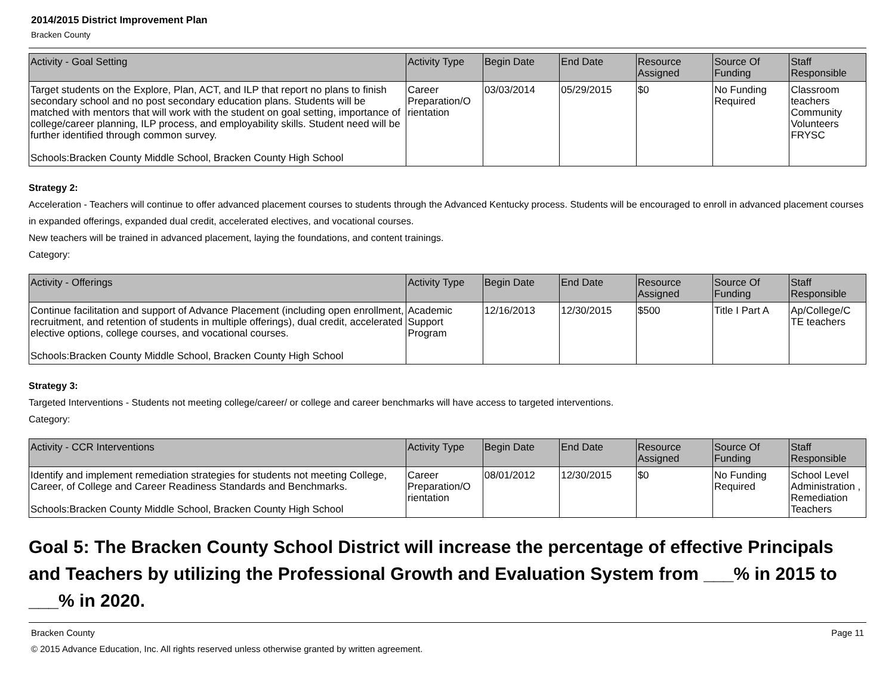2014/2015 District Improvement Plan
Bracken County
| Activity - Goal Setting | Activity Type | Begin Date | End Date | Resource Assigned | Source Of Funding | Staff Responsible |
| --- | --- | --- | --- | --- | --- | --- |
| Target students on the Explore, Plan, ACT, and ILP that report no plans to finish secondary school and no post secondary education plans. Students will be matched with mentors that will work with the student on goal setting, importance of college/career planning, ILP process, and employability skills. Student need will be further identified through common survey. Schools:Bracken County Middle School, Bracken County High School | Career Preparation/O rientation | 03/03/2014 | 05/29/2015 | $0 | No Funding Required | Classroom teachers Community Volunteers FRYSC |
Strategy 2:
Acceleration - Teachers will continue to offer advanced placement courses to students through the Advanced Kentucky process. Students will be encouraged to enroll in advanced placement courses in expanded offerings, expanded dual credit, accelerated electives, and vocational courses.
New teachers will be trained in advanced placement, laying the foundations, and content trainings.
Category:
| Activity - Offerings | Activity Type | Begin Date | End Date | Resource Assigned | Source Of Funding | Staff Responsible |
| --- | --- | --- | --- | --- | --- | --- |
| Continue facilitation and support of Advance Placement (including open enrollment, recruitment, and retention of students in multiple offerings), dual credit, accelerated elective options, college courses, and vocational courses. Schools:Bracken County Middle School, Bracken County High School | Academic Support Program | 12/16/2013 | 12/30/2015 | $500 | Title I Part A | Ap/College/C TE teachers |
Strategy 3:
Targeted Interventions - Students not meeting college/career/ or college and career benchmarks will have access to targeted interventions.
Category:
| Activity - CCR Interventions | Activity Type | Begin Date | End Date | Resource Assigned | Source Of Funding | Staff Responsible |
| --- | --- | --- | --- | --- | --- | --- |
| Identify and implement remediation strategies for students not meeting College, Career, of College and Career Readiness Standards and Benchmarks. Schools:Bracken County Middle School, Bracken County High School | Career Preparation/O rientation | 08/01/2012 | 12/30/2015 | $0 | No Funding Required | School Level Administration , Remediation Teachers |
Goal 5: The Bracken County School District will increase the percentage of effective Principals and Teachers by utilizing the Professional Growth and Evaluation System from ___% in 2015 to ___% in 2020.
Bracken County Page 11
© 2015 Advance Education, Inc. All rights reserved unless otherwise granted by written agreement.